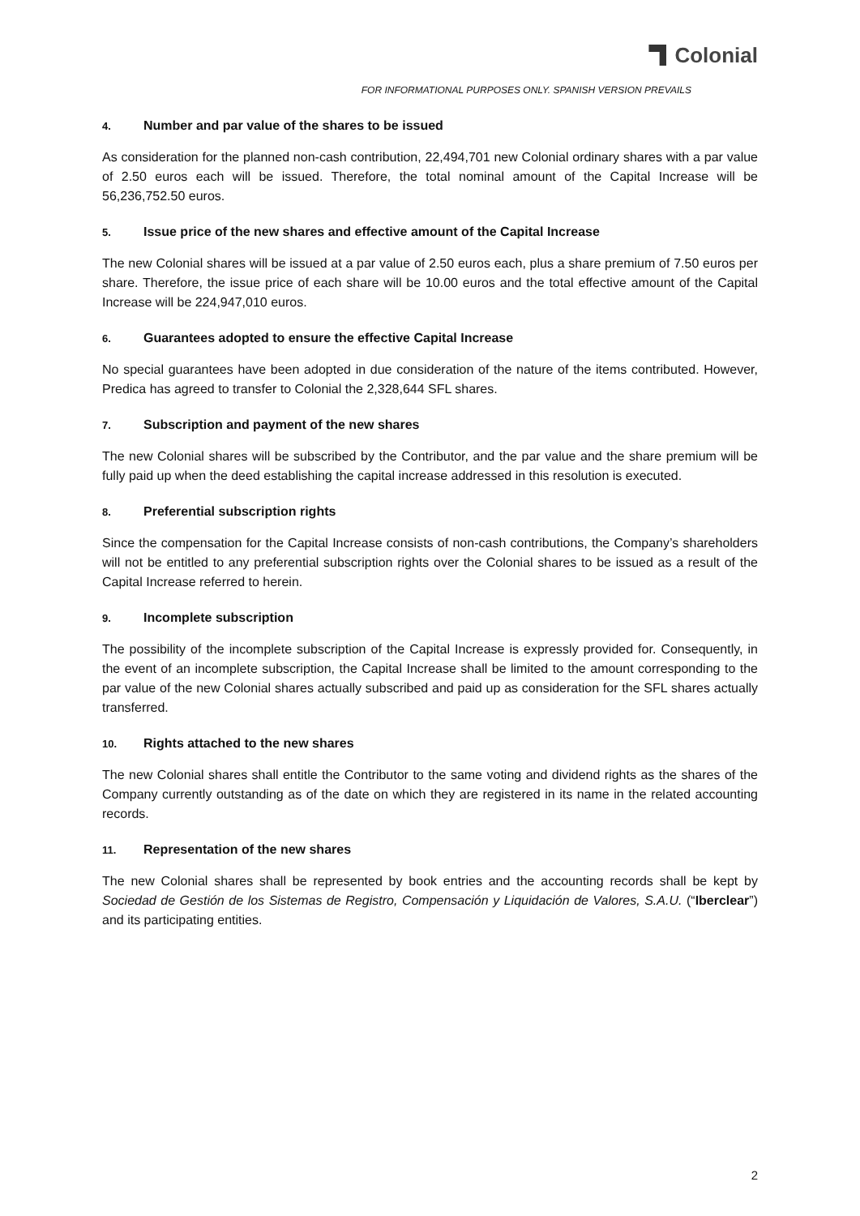Colonial
FOR INFORMATIONAL PURPOSES ONLY. SPANISH VERSION PREVAILS
4. Number and par value of the shares to be issued
As consideration for the planned non-cash contribution, 22,494,701 new Colonial ordinary shares with a par value of 2.50 euros each will be issued. Therefore, the total nominal amount of the Capital Increase will be 56,236,752.50 euros.
5. Issue price of the new shares and effective amount of the Capital Increase
The new Colonial shares will be issued at a par value of 2.50 euros each, plus a share premium of 7.50 euros per share. Therefore, the issue price of each share will be 10.00 euros and the total effective amount of the Capital Increase will be 224,947,010 euros.
6. Guarantees adopted to ensure the effective Capital Increase
No special guarantees have been adopted in due consideration of the nature of the items contributed. However, Predica has agreed to transfer to Colonial the 2,328,644 SFL shares.
7. Subscription and payment of the new shares
The new Colonial shares will be subscribed by the Contributor, and the par value and the share premium will be fully paid up when the deed establishing the capital increase addressed in this resolution is executed.
8. Preferential subscription rights
Since the compensation for the Capital Increase consists of non-cash contributions, the Company’s shareholders will not be entitled to any preferential subscription rights over the Colonial shares to be issued as a result of the Capital Increase referred to herein.
9. Incomplete subscription
The possibility of the incomplete subscription of the Capital Increase is expressly provided for. Consequently, in the event of an incomplete subscription, the Capital Increase shall be limited to the amount corresponding to the par value of the new Colonial shares actually subscribed and paid up as consideration for the SFL shares actually transferred.
10. Rights attached to the new shares
The new Colonial shares shall entitle the Contributor to the same voting and dividend rights as the shares of the Company currently outstanding as of the date on which they are registered in its name in the related accounting records.
11. Representation of the new shares
The new Colonial shares shall be represented by book entries and the accounting records shall be kept by Sociedad de Gestión de los Sistemas de Registro, Compensación y Liquidación de Valores, S.A.U. (“Iberclear”) and its participating entities.
2